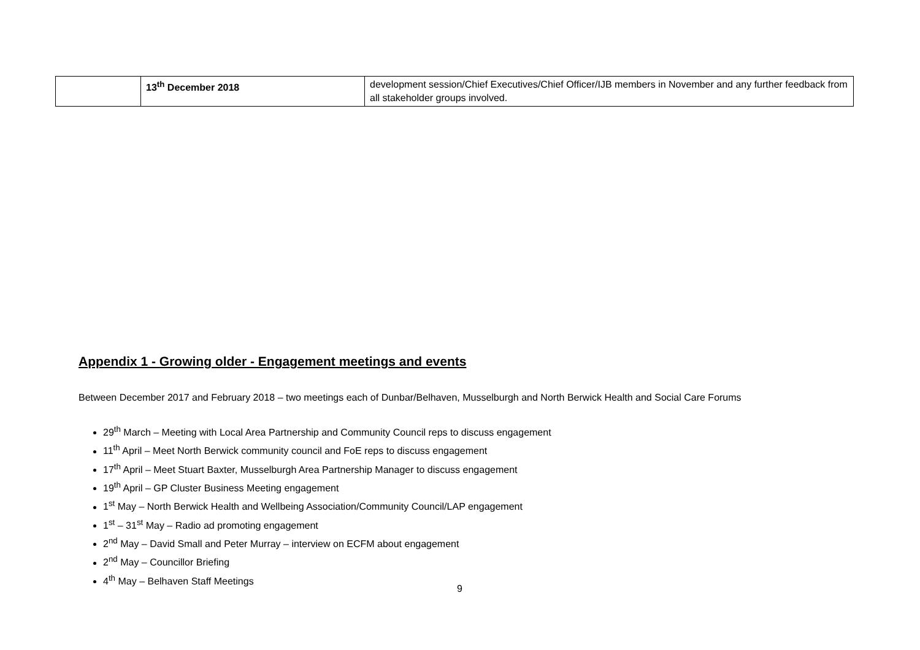| | 13<sup>th</sup> December 2018 | development session/Chief Executives/Chief Officer/IJB members in November and any further feedback from all stakeholder groups involved. |
Appendix 1 - Growing older - Engagement meetings and events
Between December 2017 and February 2018 – two meetings each of Dunbar/Belhaven, Musselburgh and North Berwick Health and Social Care Forums
29<sup>th</sup> March – Meeting with Local Area Partnership and Community Council reps to discuss engagement
11<sup>th</sup> April – Meet North Berwick community council and FoE reps to discuss engagement
17<sup>th</sup> April – Meet Stuart Baxter, Musselburgh Area Partnership Manager to discuss engagement
19<sup>th</sup> April – GP Cluster Business Meeting engagement
1<sup>st</sup> May – North Berwick Health and Wellbeing Association/Community Council/LAP engagement
1<sup>st</sup> – 31<sup>st</sup> May – Radio ad promoting engagement
2<sup>nd</sup> May – David Small and Peter Murray – interview on ECFM about engagement
2<sup>nd</sup> May – Councillor Briefing
4<sup>th</sup> May – Belhaven Staff Meetings
9